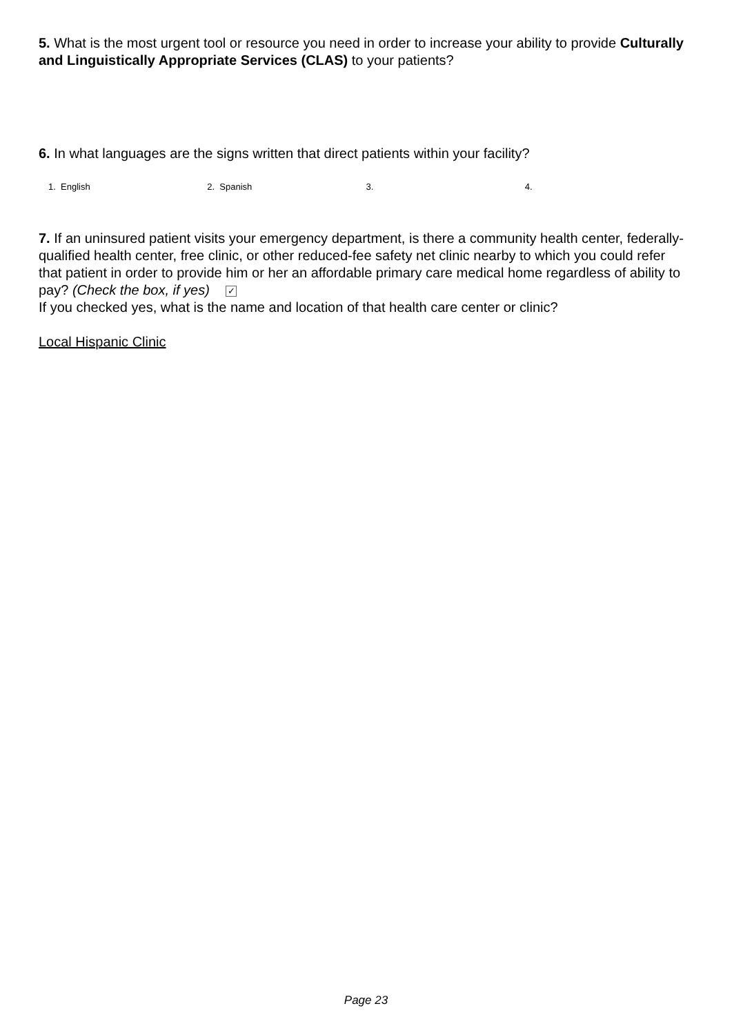5. What is the most urgent tool or resource you need in order to increase your ability to provide Culturally and Linguistically Appropriate Services (CLAS) to your patients?
6. In what languages are the signs written that direct patients within your facility?
1. English 2. Spanish 3. 4.
7. If an uninsured patient visits your emergency department, is there a community health center, federally-qualified health center, free clinic, or other reduced-fee safety net clinic nearby to which you could refer that patient in order to provide him or her an affordable primary care medical home regardless of ability to pay? (Check the box, if yes) ✓
If you checked yes, what is the name and location of that health care center or clinic?
Local Hispanic Clinic
Page 23